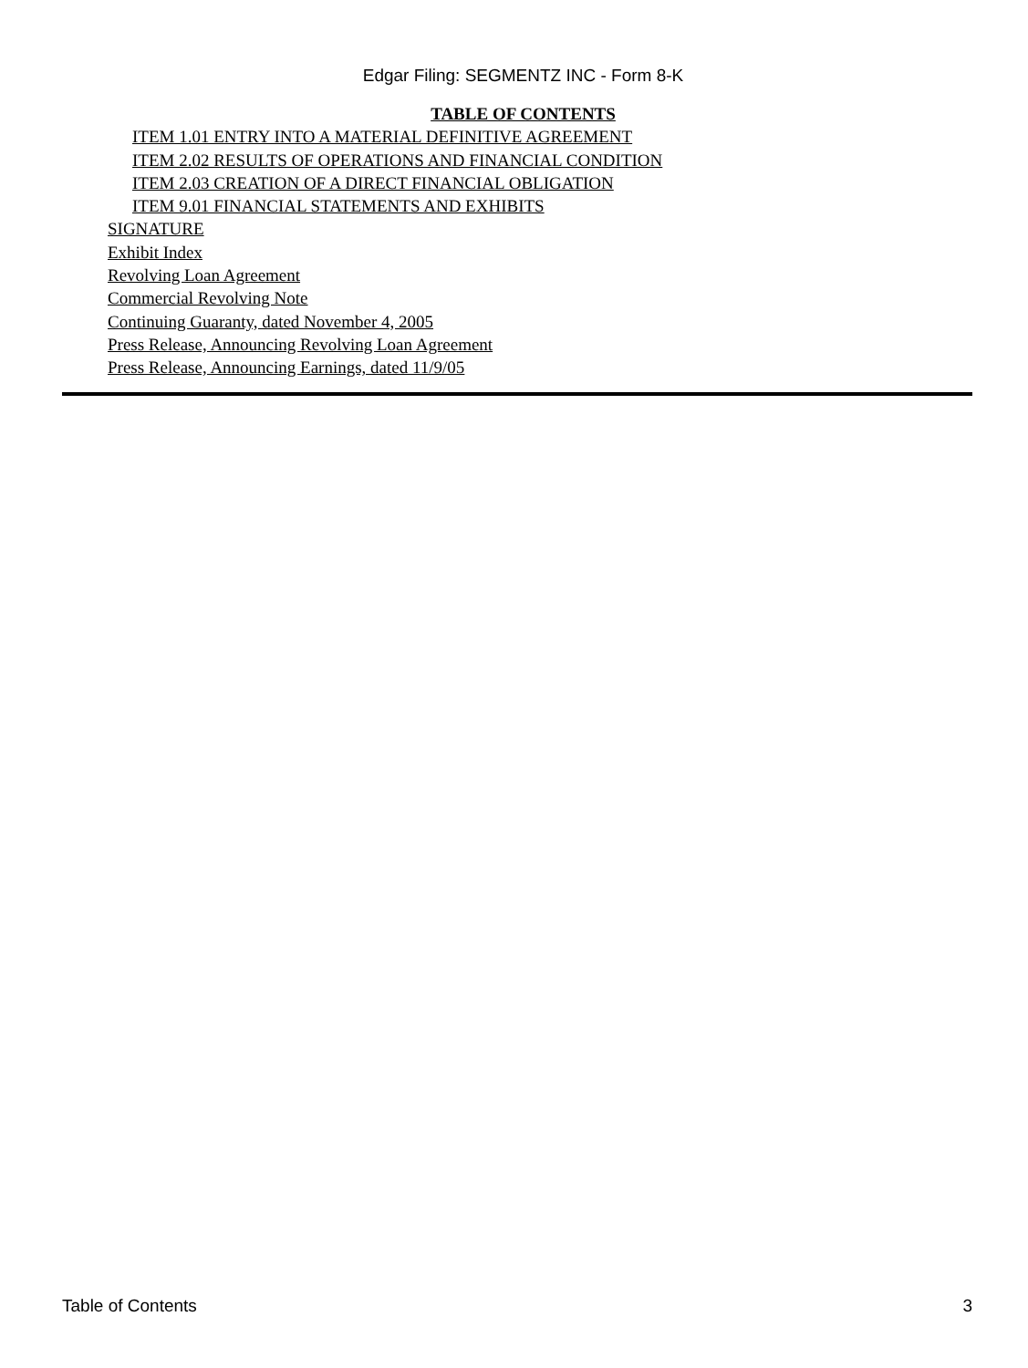Edgar Filing: SEGMENTZ INC - Form 8-K
TABLE OF CONTENTS
ITEM 1.01 ENTRY INTO A MATERIAL DEFINITIVE AGREEMENT
ITEM 2.02 RESULTS OF OPERATIONS AND FINANCIAL CONDITION
ITEM 2.03 CREATION OF A DIRECT FINANCIAL OBLIGATION
ITEM 9.01 FINANCIAL STATEMENTS AND EXHIBITS
SIGNATURE
Exhibit Index
Revolving Loan Agreement
Commercial Revolving Note
Continuing Guaranty, dated November 4, 2005
Press Release, Announcing Revolving Loan Agreement
Press Release, Announcing Earnings, dated 11/9/05
Table of Contents 3